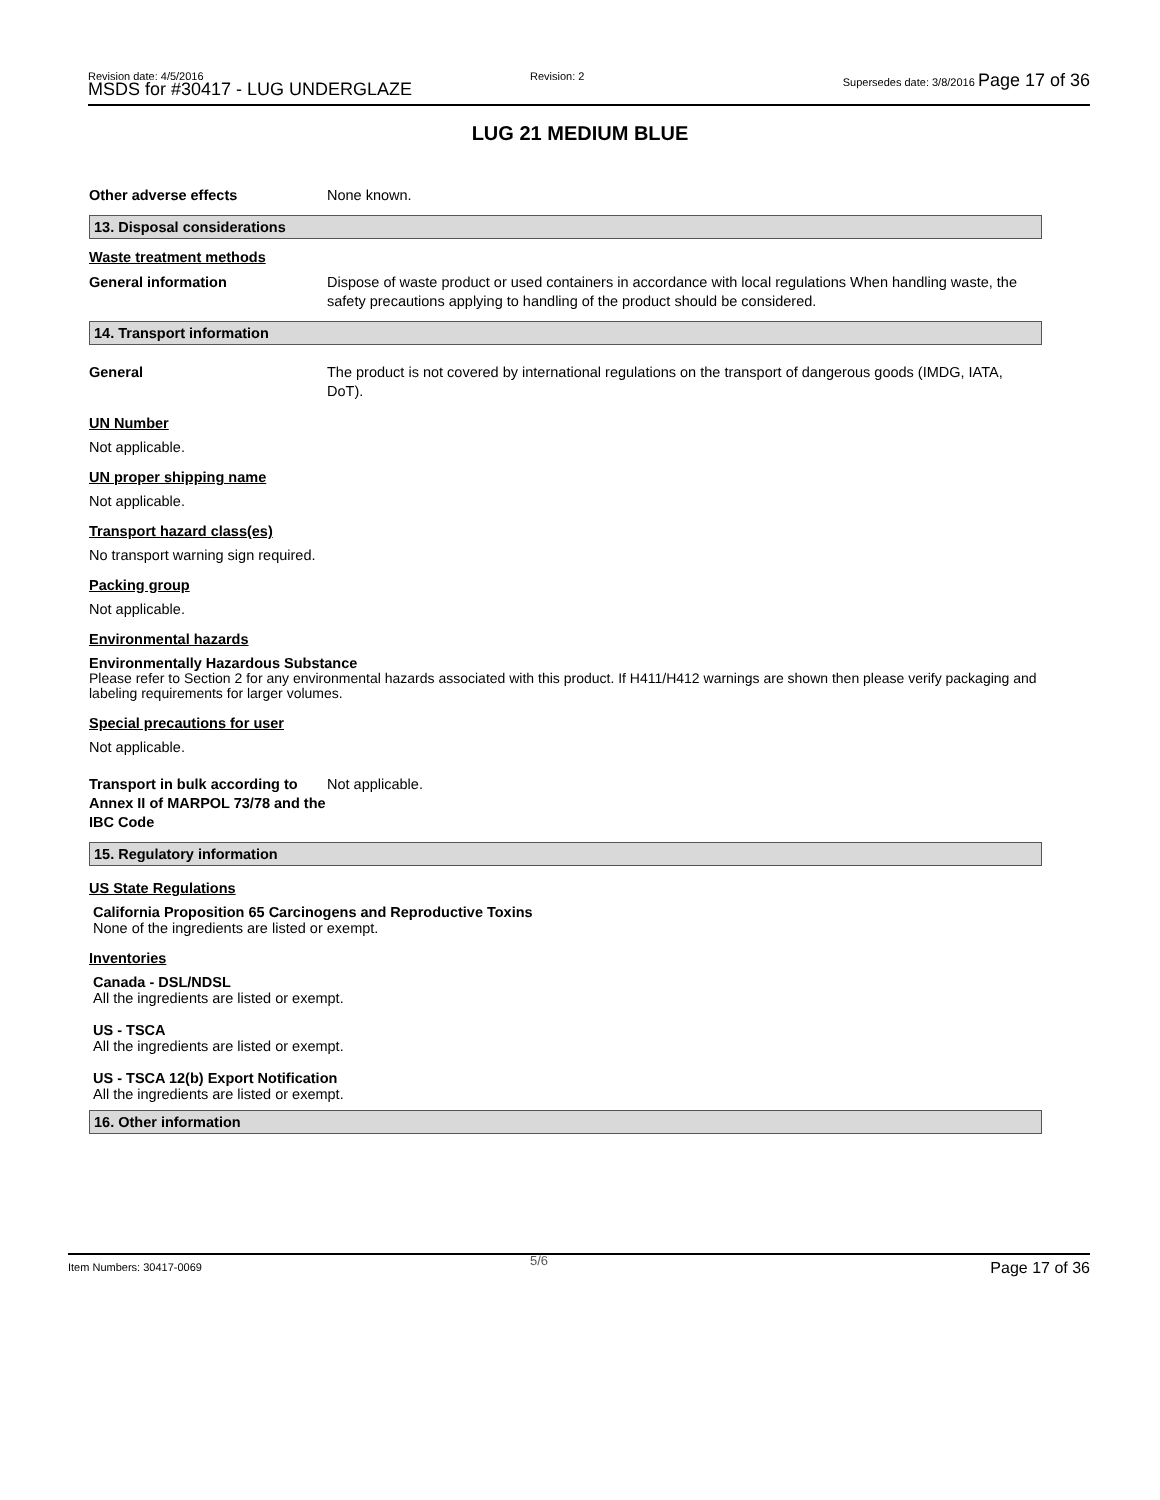Revision date: 4/5/2016
MSDS for #30417 - LUG UNDERGLAZE
Revision: 2
Supersedes date: 3/8/2016 Page 17 of 36
LUG 21 MEDIUM BLUE
Other adverse effects None known.
13. Disposal considerations
Waste treatment methods
General information Dispose of waste product or used containers in accordance with local regulations When handling waste, the safety precautions applying to handling of the product should be considered.
14. Transport information
General The product is not covered by international regulations on the transport of dangerous goods (IMDG, IATA, DoT).
UN Number
Not applicable.
UN proper shipping name
Not applicable.
Transport hazard class(es)
No transport warning sign required.
Packing group
Not applicable.
Environmental hazards
Environmentally Hazardous Substance
Please refer to Section 2 for any environmental hazards associated with this product. If H411/H412 warnings are shown then please verify packaging and labeling requirements for larger volumes.
Special precautions for user
Not applicable.
Transport in bulk according to Annex II of MARPOL 73/78 and the IBC Code
Not applicable.
15. Regulatory information
US State Regulations
California Proposition 65 Carcinogens and Reproductive Toxins
None of the ingredients are listed or exempt.
Inventories
Canada - DSL/NDSL
All the ingredients are listed or exempt.
US - TSCA
All the ingredients are listed or exempt.
US - TSCA 12(b) Export Notification
All the ingredients are listed or exempt.
16. Other information
Item Numbers: 30417-0069 5/6 Page 17 of 36